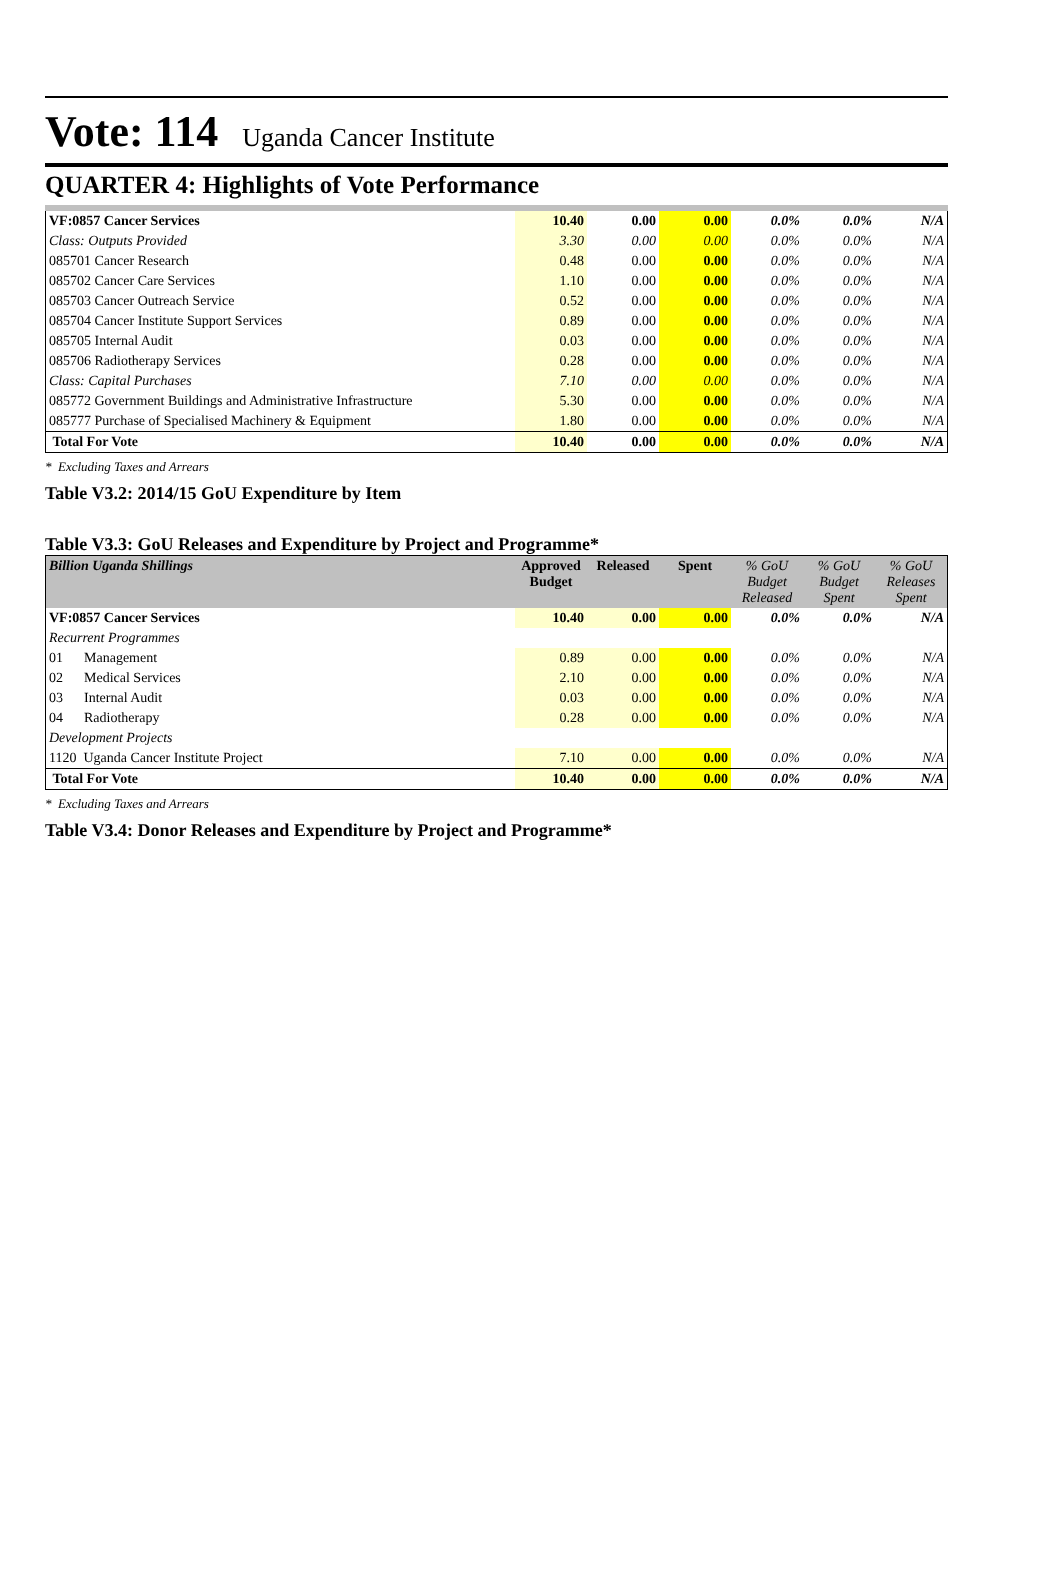Vote: 114 Uganda Cancer Institute
QUARTER 4: Highlights of Vote Performance
| VF:0857 Cancer Services | 10.40 | 0.00 | 0.00 | 0.0% | 0.0% | N/A |
| Class: Outputs Provided | 3.30 | 0.00 | 0.00 | 0.0% | 0.0% | N/A |
| 085701 Cancer Research | 0.48 | 0.00 | 0.00 | 0.0% | 0.0% | N/A |
| 085702 Cancer Care Services | 1.10 | 0.00 | 0.00 | 0.0% | 0.0% | N/A |
| 085703 Cancer Outreach Service | 0.52 | 0.00 | 0.00 | 0.0% | 0.0% | N/A |
| 085704 Cancer Institute Support Services | 0.89 | 0.00 | 0.00 | 0.0% | 0.0% | N/A |
| 085705 Internal Audit | 0.03 | 0.00 | 0.00 | 0.0% | 0.0% | N/A |
| 085706 Radiotherapy Services | 0.28 | 0.00 | 0.00 | 0.0% | 0.0% | N/A |
| Class: Capital Purchases | 7.10 | 0.00 | 0.00 | 0.0% | 0.0% | N/A |
| 085772 Government Buildings and Administrative Infrastructure | 5.30 | 0.00 | 0.00 | 0.0% | 0.0% | N/A |
| 085777 Purchase of Specialised Machinery & Equipment | 1.80 | 0.00 | 0.00 | 0.0% | 0.0% | N/A |
| Total For Vote | 10.40 | 0.00 | 0.00 | 0.0% | 0.0% | N/A |
* Excluding Taxes and Arrears
Table V3.2: 2014/15 GoU Expenditure by Item
Table V3.3: GoU Releases and Expenditure by Project and Programme*
| Billion Uganda Shillings | Approved Budget | Released | Spent | % GoU Budget Released | % GoU Budget Spent | % GoU Releases Spent |
| --- | --- | --- | --- | --- | --- | --- |
| VF:0857 Cancer Services | 10.40 | 0.00 | 0.00 | 0.0% | 0.0% | N/A |
| Recurrent Programmes | | | | | | |
| 01 Management | 0.89 | 0.00 | 0.00 | 0.0% | 0.0% | N/A |
| 02 Medical Services | 2.10 | 0.00 | 0.00 | 0.0% | 0.0% | N/A |
| 03 Internal Audit | 0.03 | 0.00 | 0.00 | 0.0% | 0.0% | N/A |
| 04 Radiotherapy | 0.28 | 0.00 | 0.00 | 0.0% | 0.0% | N/A |
| Development Projects | | | | | | |
| 1120 Uganda Cancer Institute Project | 7.10 | 0.00 | 0.00 | 0.0% | 0.0% | N/A |
| Total For Vote | 10.40 | 0.00 | 0.00 | 0.0% | 0.0% | N/A |
* Excluding Taxes and Arrears
Table V3.4: Donor Releases and Expenditure by Project and Programme*